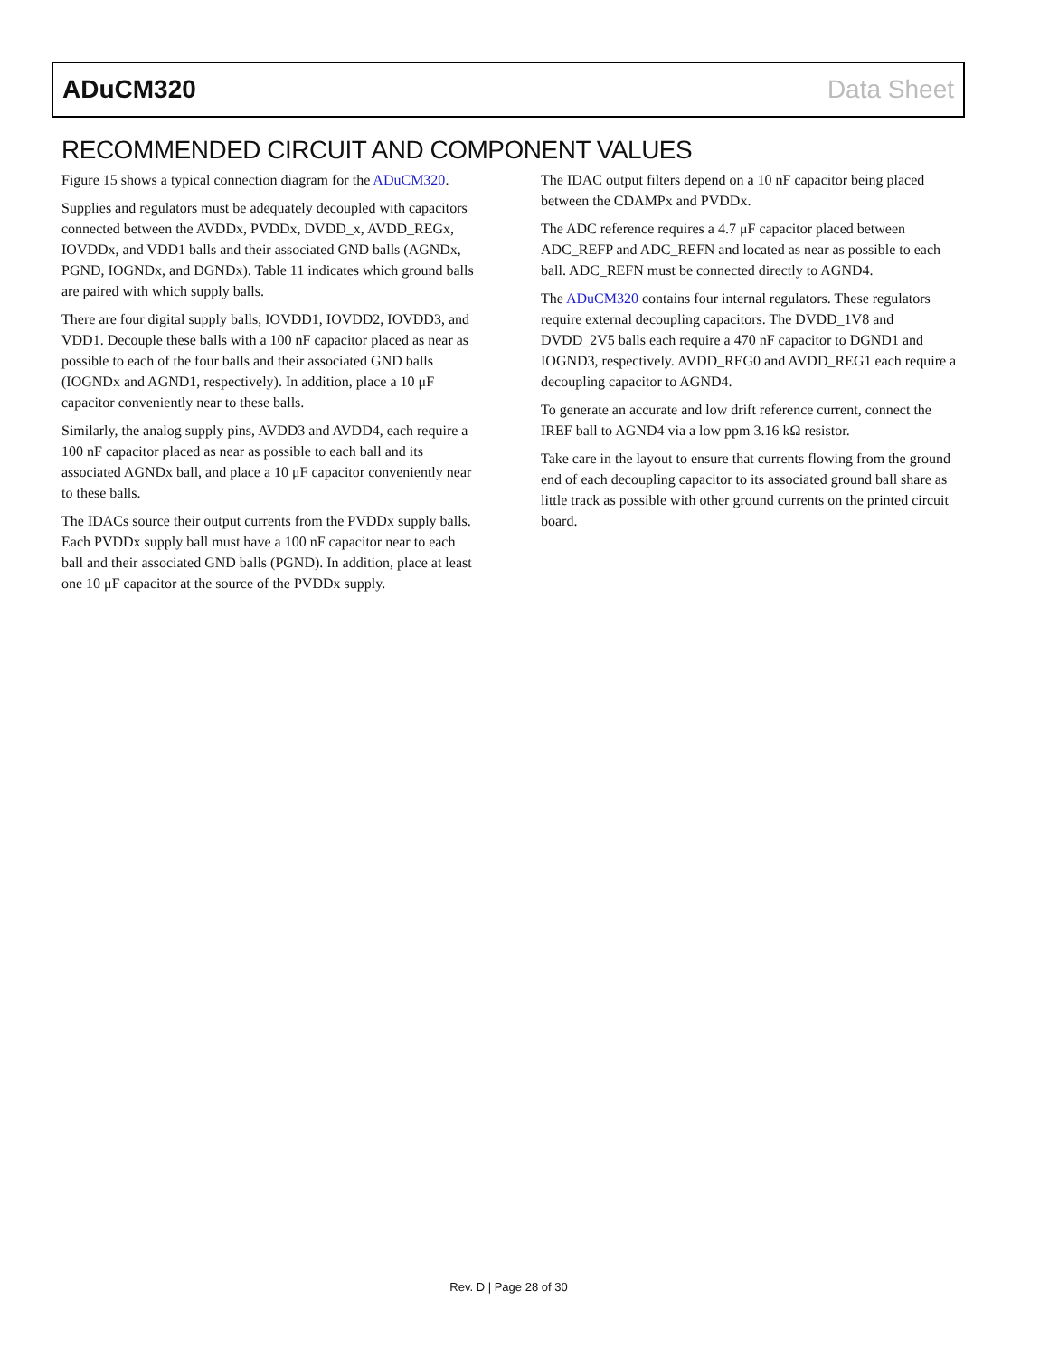ADuCM320 Data Sheet
RECOMMENDED CIRCUIT AND COMPONENT VALUES
Figure 15 shows a typical connection diagram for the ADuCM320.
Supplies and regulators must be adequately decoupled with capacitors connected between the AVDDx, PVDDx, DVDD_x, AVDD_REGx, IOVDDx, and VDD1 balls and their associated GND balls (AGNDx, PGND, IOGNDx, and DGNDx). Table 11 indicates which ground balls are paired with which supply balls.
There are four digital supply balls, IOVDD1, IOVDD2, IOVDD3, and VDD1. Decouple these balls with a 100 nF capacitor placed as near as possible to each of the four balls and their associated GND balls (IOGNDx and AGND1, respectively). In addition, place a 10 μF capacitor conveniently near to these balls.
Similarly, the analog supply pins, AVDD3 and AVDD4, each require a 100 nF capacitor placed as near as possible to each ball and its associated AGNDx ball, and place a 10 μF capacitor conveniently near to these balls.
The IDACs source their output currents from the PVDDx supply balls. Each PVDDx supply ball must have a 100 nF capacitor near to each ball and their associated GND balls (PGND). In addition, place at least one 10 μF capacitor at the source of the PVDDx supply.
The IDAC output filters depend on a 10 nF capacitor being placed between the CDAMPx and PVDDx.
The ADC reference requires a 4.7 μF capacitor placed between ADC_REFP and ADC_REFN and located as near as possible to each ball. ADC_REFN must be connected directly to AGND4.
The ADuCM320 contains four internal regulators. These regulators require external decoupling capacitors. The DVDD_1V8 and DVDD_2V5 balls each require a 470 nF capacitor to DGND1 and IOGND3, respectively. AVDD_REG0 and AVDD_REG1 each require a decoupling capacitor to AGND4.
To generate an accurate and low drift reference current, connect the IREF ball to AGND4 via a low ppm 3.16 kΩ resistor.
Take care in the layout to ensure that currents flowing from the ground end of each decoupling capacitor to its associated ground ball share as little track as possible with other ground currents on the printed circuit board.
Rev. D | Page 28 of 30